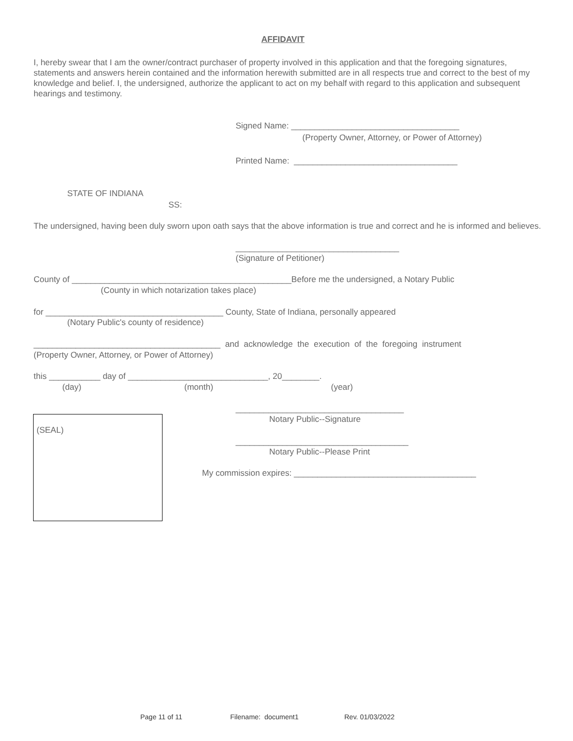AFFIDAVIT
I, hereby swear that I am the owner/contract purchaser of property involved in this application and that the foregoing signatures, statements and answers herein contained and the information herewith submitted are in all respects true and correct to the best of my knowledge and belief. I, the undersigned, authorize the applicant to act on my behalf with regard to this application and subsequent hearings and testimony.
Signed Name: ____________________________________
(Property Owner, Attorney, or Power of Attorney)
Printed Name: ___________________________________
STATE OF INDIANA
SS:
The undersigned, having been duly sworn upon oath says that the above information is true and correct and he is informed and believes.
___________________________________
(Signature of Petitioner)
County of _______________________________________________Before me the undersigned, a Notary Public
(County in which notarization takes place)
for ______________________________________ County, State of Indiana, personally appeared
(Notary Public's county of residence)
________________________________________ and acknowledge the execution of the foregoing instrument
(Property Owner, Attorney, or Power of Attorney)
this ___________ day of ______________________________, 20________.
(day)
(month)
(year)
(SEAL)
____________________________________
Notary Public--Signature
_____________________________________
Notary Public--Please Print
My commission expires: _______________________________________
Page 11 of 11
Filename: document1
Rev. 01/03/2022